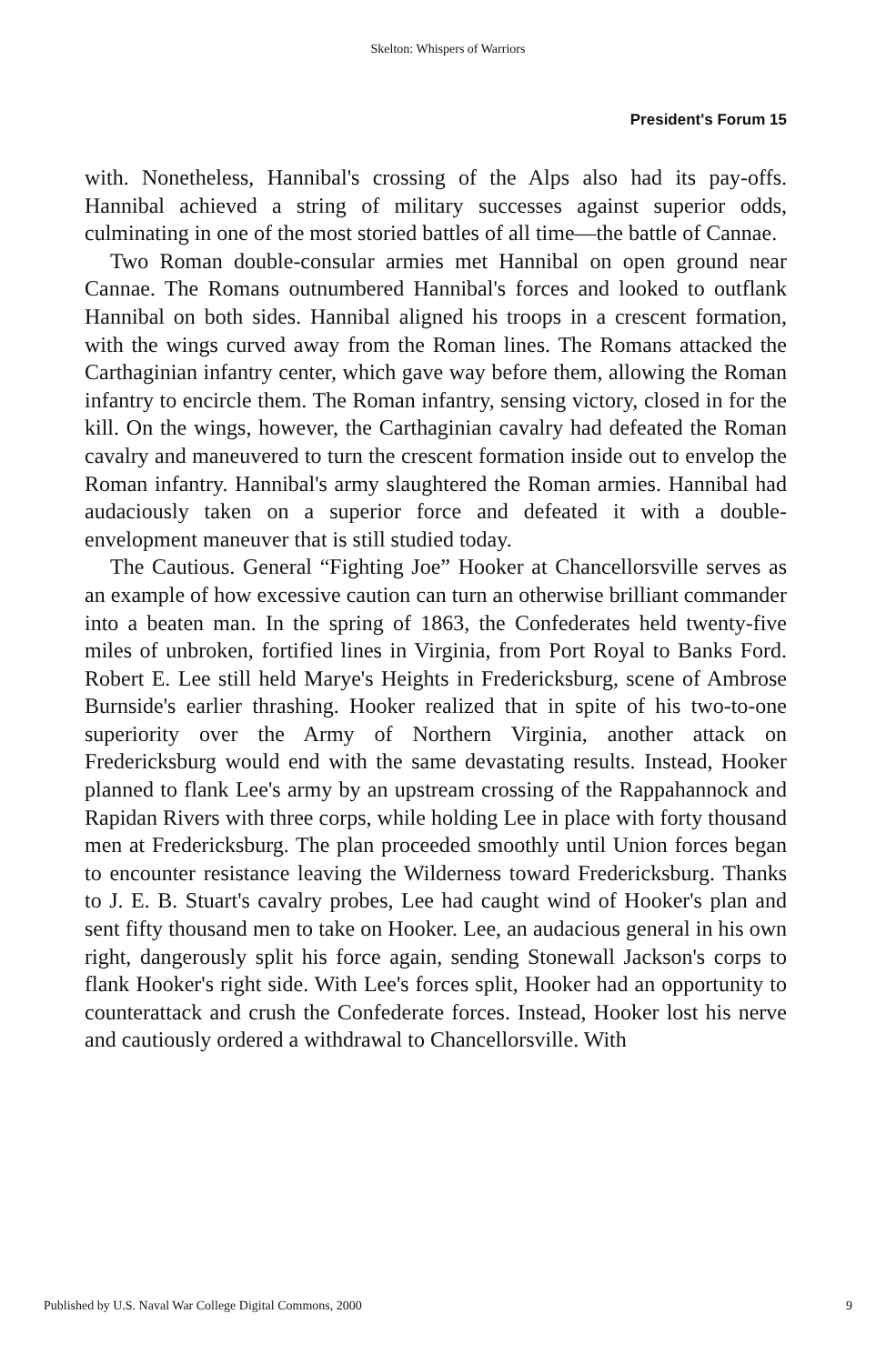Skelton: Whispers of Warriors
President's Forum 15
with. Nonetheless, Hannibal's crossing of the Alps also had its pay-offs. Hannibal achieved a string of military successes against superior odds, culminating in one of the most storied battles of all time—the battle of Cannae.
Two Roman double-consular armies met Hannibal on open ground near Cannae. The Romans outnumbered Hannibal's forces and looked to outflank Hannibal on both sides. Hannibal aligned his troops in a crescent formation, with the wings curved away from the Roman lines. The Romans attacked the Carthaginian infantry center, which gave way before them, allowing the Roman infantry to encircle them. The Roman infantry, sensing victory, closed in for the kill. On the wings, however, the Carthaginian cavalry had defeated the Roman cavalry and maneuvered to turn the crescent formation inside out to envelop the Roman infantry. Hannibal's army slaughtered the Roman armies. Hannibal had audaciously taken on a superior force and defeated it with a double-envelopment maneuver that is still studied today.
The Cautious. General “Fighting Joe” Hooker at Chancellorsville serves as an example of how excessive caution can turn an otherwise brilliant commander into a beaten man. In the spring of 1863, the Confederates held twenty-five miles of unbroken, fortified lines in Virginia, from Port Royal to Banks Ford. Robert E. Lee still held Marye's Heights in Fredericksburg, scene of Ambrose Burnside's earlier thrashing. Hooker realized that in spite of his two-to-one superiority over the Army of Northern Virginia, another attack on Fredericksburg would end with the same devastating results. Instead, Hooker planned to flank Lee's army by an upstream crossing of the Rappahannock and Rapidan Rivers with three corps, while holding Lee in place with forty thousand men at Fredericksburg. The plan proceeded smoothly until Union forces began to encounter resistance leaving the Wilderness toward Fredericksburg. Thanks to J. E. B. Stuart's cavalry probes, Lee had caught wind of Hooker's plan and sent fifty thousand men to take on Hooker. Lee, an audacious general in his own right, dangerously split his force again, sending Stonewall Jackson's corps to flank Hooker's right side. With Lee's forces split, Hooker had an opportunity to counterattack and crush the Confederate forces. Instead, Hooker lost his nerve and cautiously ordered a withdrawal to Chancellorsville. With
Published by U.S. Naval War College Digital Commons, 2000 9